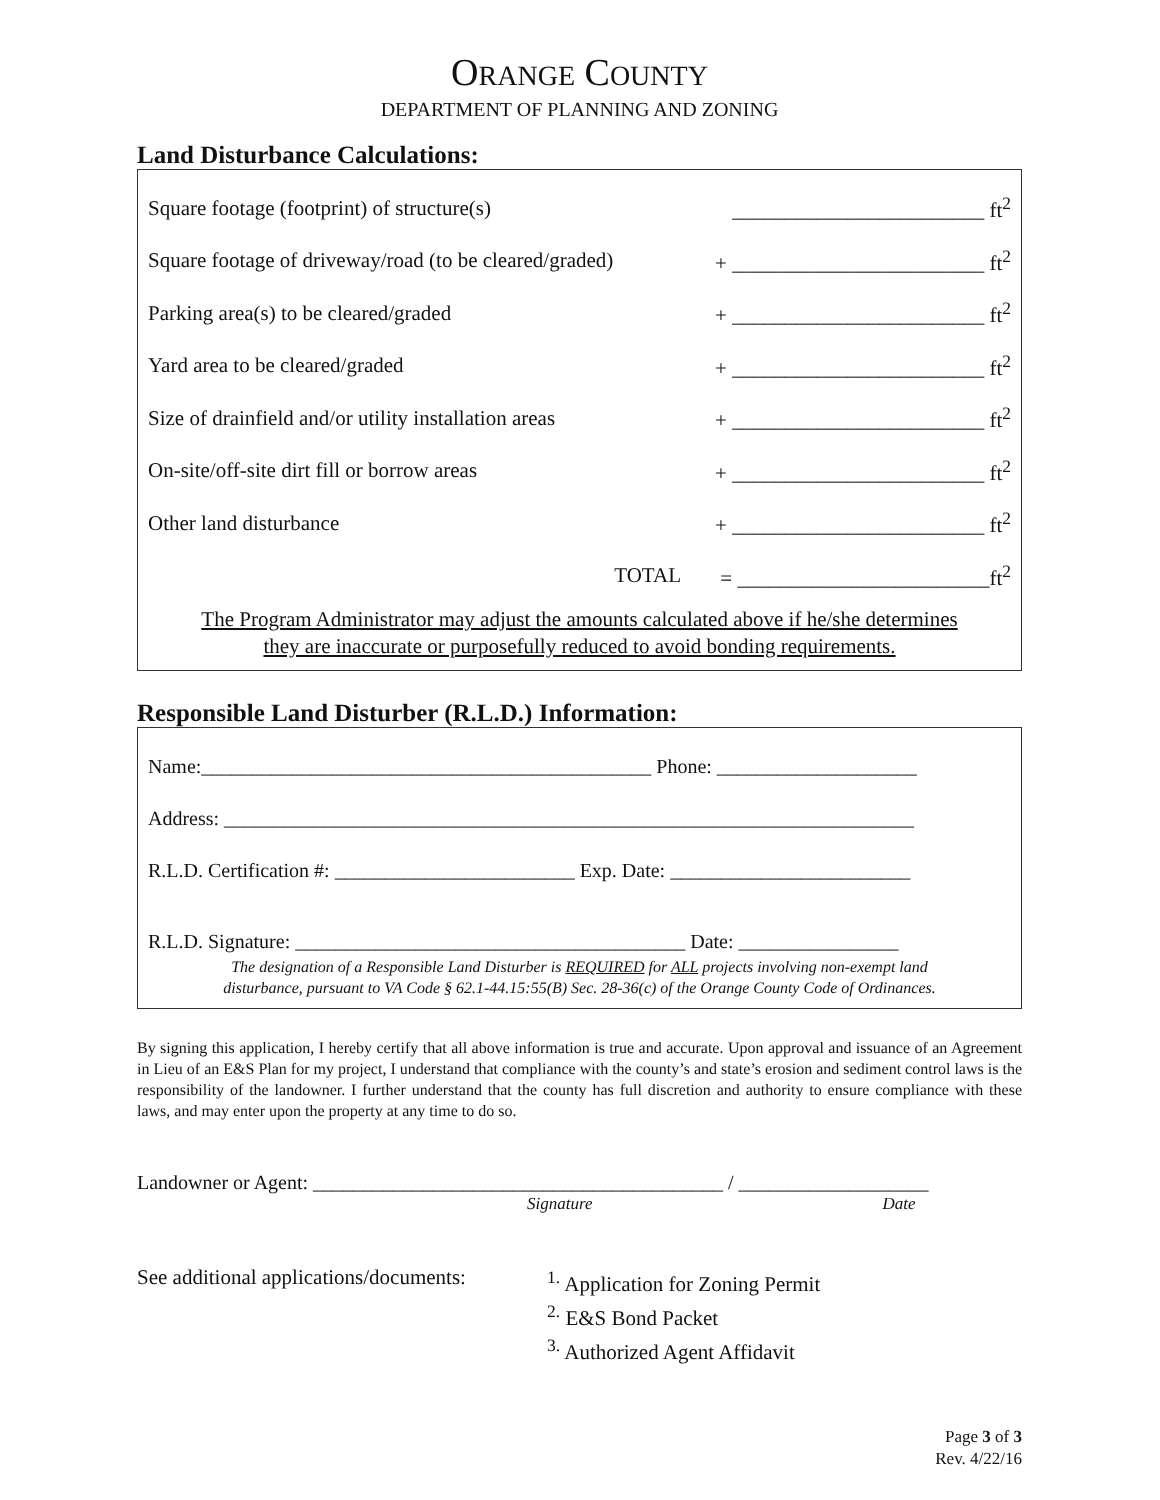ORANGE COUNTY
DEPARTMENT OF PLANNING AND ZONING
Land Disturbance Calculations:
Square footage (footprint) of structure(s) ________________________ ft<sup>2</sup>
Square footage of driveway/road (to be cleared/graded) + ________________________ ft<sup>2</sup>
Parking area(s) to be cleared/graded + ________________________ ft<sup>2</sup>
Yard area to be cleared/graded + ________________________ ft<sup>2</sup>
Size of drainfield and/or utility installation areas + ________________________ ft<sup>2</sup>
On-site/off-site dirt fill or borrow areas + ________________________ ft<sup>2</sup>
Other land disturbance + ________________________ ft<sup>2</sup>
TOTAL = ________________________ft<sup>2</sup>
The Program Administrator may adjust the amounts calculated above if he/she determines
they are inaccurate or purposefully reduced to avoid bonding requirements.
Responsible Land Disturber (R.L.D.) Information:
Name:_____________________________________________ Phone: ____________________
Address: _____________________________________________________________________
R.L.D. Certification #: ________________________ Exp. Date: ________________________
R.L.D. Signature: _______________________________________ Date: ________________
The designation of a Responsible Land Disturber is REQUIRED for ALL projects involving non-exempt land
disturbance, pursuant to VA Code § 62.1-44.15:55(B) Sec. 28-36(c) of the Orange County Code of Ordinances.
By signing this application, I hereby certify that all above information is true and accurate. Upon approval and issuance of an Agreement in Lieu of an E&S Plan for my project, I understand that compliance with the county’s and state’s erosion and sediment control laws is the responsibility of the landowner. I further understand that the county has full discretion and authority to ensure compliance with these laws, and may enter upon the property at any time to do so.
Landowner or Agent: _________________________________________ / ___________________
Signature Date
See additional applications/documents:
<sup>1.</sup> Application for Zoning Permit
<sup>2.</sup> E&S Bond Packet
<sup>3.</sup> Authorized Agent Affidavit
Page 3 of 3
Rev. 4/22/16